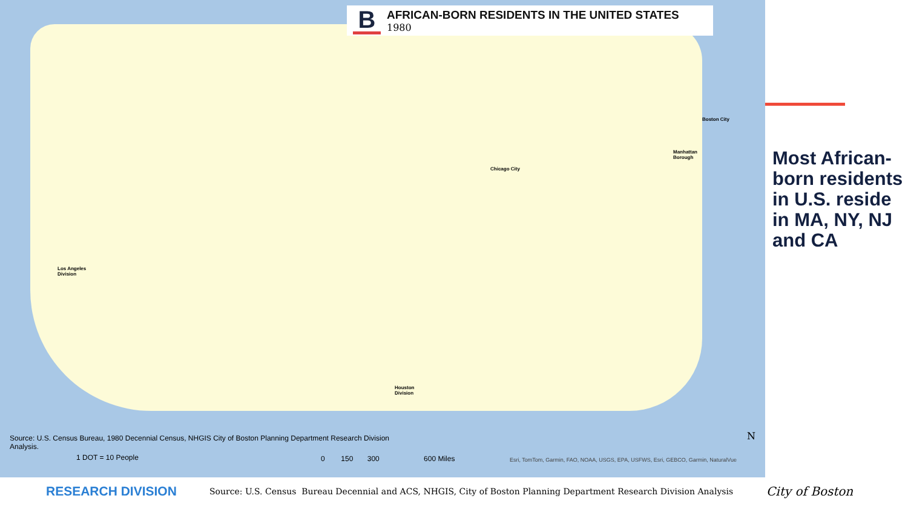B
AFRICAN-BORN RESIDENTS IN THE UNITED STATES
1980
Los Angeles
Division
Chicago City
Boston City
Manhattan
Borough
Houston
Division
Source: U.S. Census Bureau, 1980 Decennial Census, NHGIS City of Boston Planning Department Research Division Analysis.
1 DOT = 10 People
0 150 300 600 Miles
Esri, TomTom, Garmin, FAO, NOAA, USGS, EPA, USFWS, Esri, GEBCO, Garmin, NaturalVue
N
Most African-born residents in U.S. reside in MA, NY, NJ and CA
RESEARCH DIVISION
Source: U.S. Census Bureau Decennial and ACS, NHGIS, City of Boston Planning Department Research Division Analysis
City of Boston